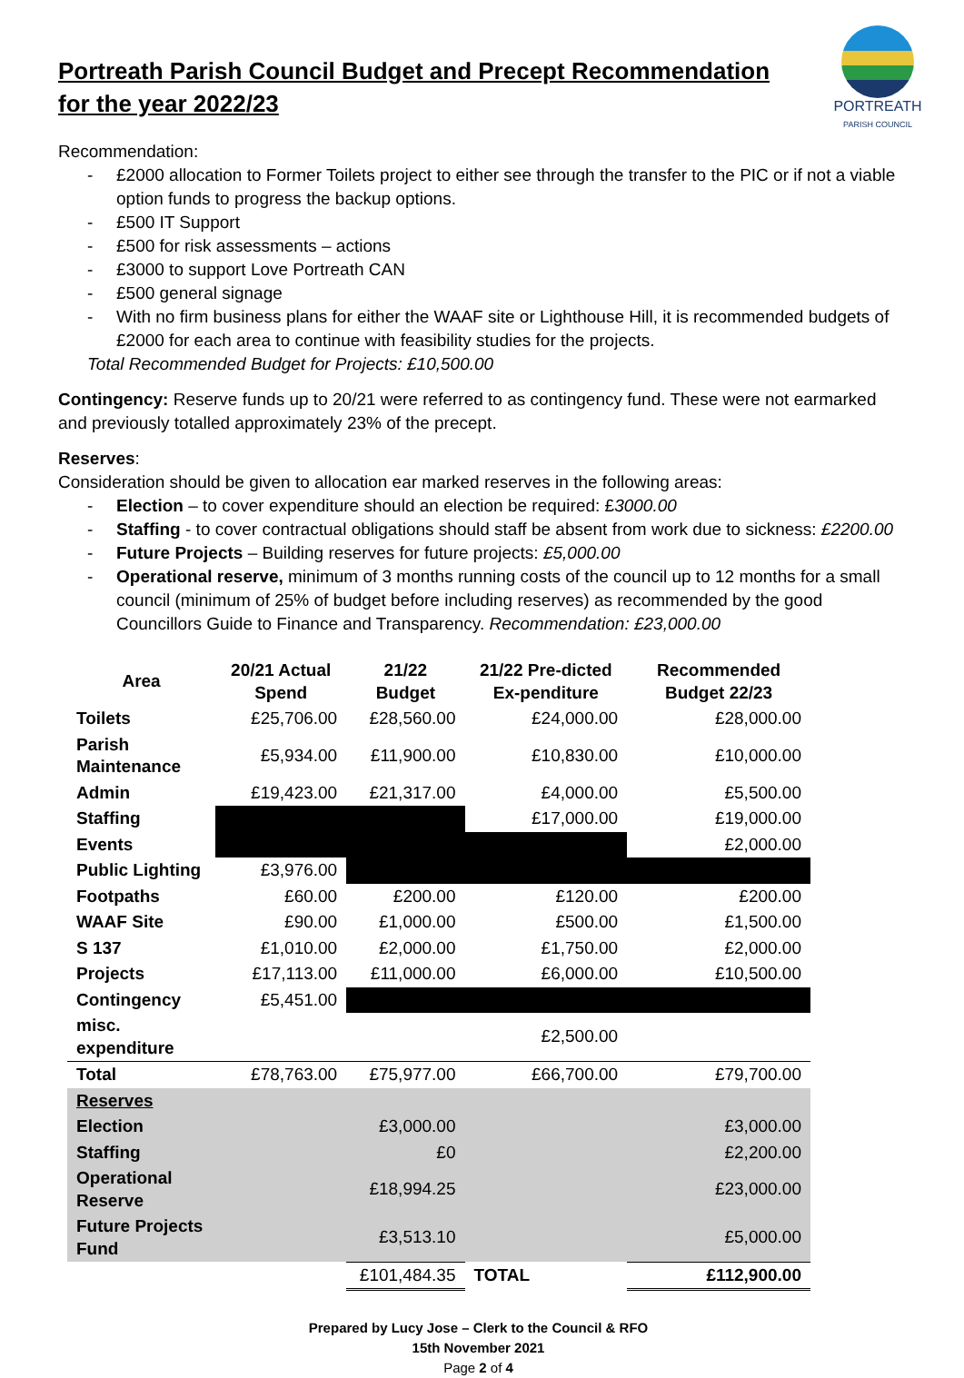PORTREATH
PARISH COUNCIL
Portreath Parish Council Budget and Precept Recommendation for the year 2022/23
Recommendation:
- £2000 allocation to Former Toilets project to either see through the transfer to the PIC or if not a viable option funds to progress the backup options.
- £500 IT Support
- £500 for risk assessments – actions
- £3000 to support Love Portreath CAN
- £500 general signage
- With no firm business plans for either the WAAF site or Lighthouse Hill, it is recommended budgets of £2000 for each area to continue with feasibility studies for the projects.
Total Recommended Budget for Projects: £10,500.00
Contingency: Reserve funds up to 20/21 were referred to as contingency fund. These were not earmarked and previously totalled approximately 23% of the precept.
Reserves:
Consideration should be given to allocation ear marked reserves in the following areas:
- Election – to cover expenditure should an election be required: £3000.00
- Staffing - to cover contractual obligations should staff be absent from work due to sickness: £2200.00
- Future Projects – Building reserves for future projects: £5,000.00
- Operational reserve, minimum of 3 months running costs of the council up to 12 months for a small council (minimum of 25% of budget before including reserves) as recommended by the good Councillors Guide to Finance and Transparency. Recommendation: £23,000.00
| Area | 20/21 Actual Spend | 21/22 Budget | 21/22 Pre-dicted Ex-penditure | Recommended Budget 22/23 |
| --- | --- | --- | --- | --- |
| Toilets | £25,706.00 | £28,560.00 | £24,000.00 | £28,000.00 |
| Parish Maintenance | £5,934.00 | £11,900.00 | £10,830.00 | £10,000.00 |
| Admin | £19,423.00 | £21,317.00 | £4,000.00 | £5,500.00 |
| Staffing | | | £17,000.00 | £19,000.00 |
| Events | | | | £2,000.00 |
| Public Lighting | £3,976.00 | | | |
| Footpaths | £60.00 | £200.00 | £120.00 | £200.00 |
| WAAF Site | £90.00 | £1,000.00 | £500.00 | £1,500.00 |
| S 137 | £1,010.00 | £2,000.00 | £1,750.00 | £2,000.00 |
| Projects | £17,113.00 | £11,000.00 | £6,000.00 | £10,500.00 |
| Contingency | £5,451.00 | | | |
| misc. expenditure | | | £2,500.00 | |
| Total | £78,763.00 | £75,977.00 | £66,700.00 | £79,700.00 |
| Reserves | | | | |
| Election | | £3,000.00 | | £3,000.00 |
| Staffing | | £0 | | £2,200.00 |
| Operational Reserve | | £18,994.25 | | £23,000.00 |
| Future Projects Fund | | £3,513.10 | | £5,000.00 |
| | | £101,484.35 | TOTAL | £112,900.00 |
Prepared by Lucy Jose – Clerk to the Council & RFO
15th November 2021
Page 2 of 4